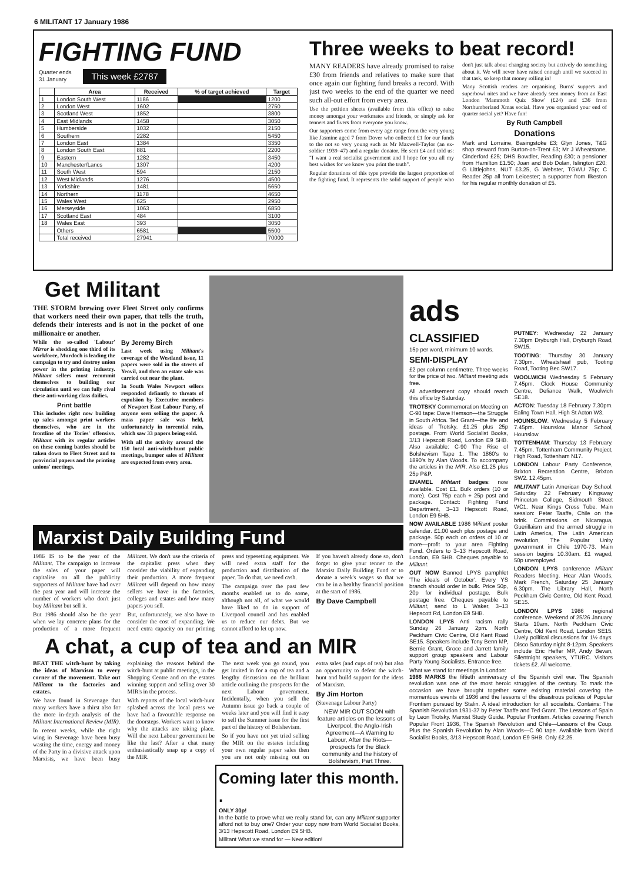6 MILITANT 17 January 1986
FIGHTING FUND
Quarter ends
31 January
This week £2787
| | Area | Received | % of target achieved | Target |
| --- | --- | --- | --- | --- |
| 1 | London South West | 1186 | | 1200 |
| 2 | London West | 1602 | | 2750 |
| 3 | Scotland West | 1852 | | 3800 |
| 4 | East Midlands | 1458 | | 3050 |
| 5 | Humberside | 1032 | | 2150 |
| 6 | Southern | 2282 | | 5450 |
| 7 | London East | 1384 | | 3350 |
| 8 | London South East | 881 | | 2200 |
| 9 | Eastern | 1282 | | 3450 |
| 10 | Manchester/Lancs | 1307 | | 4200 |
| 11 | South West | 594 | | 2150 |
| 12 | West Midlands | 1276 | | 4500 |
| 13 | Yorkshire | 1481 | | 5650 |
| 14 | Northern | 1178 | | 4650 |
| 15 | Wales West | 625 | | 2950 |
| 16 | Merseyside | 1063 | | 6850 |
| 17 | Scotland East | 484 | | 3100 |
| 18 | Wales East | 393 | | 3050 |
| | Others | 6581 | | 5500 |
| | Total received | 27941 | | 70000 |
Three weeks to beat record!
MANY READERS have already promised to raise £30 from friends and relatives to make sure that once again our fighting fund breaks a record. With just two weeks to the end of the quarter we need such all-out effort from every area.
Use the petition sheets (available from this office) to raise money amongst your workmates and friends, or simply ask for tenners and fivers from everyone you know.
Our supporters come from every age range from the very young like Jasmine aged 7 from Dover who collected £1 for our funds to the not so very young such as Mr Maxwell-Taylor (an ex-soldier 1939–47) and a regular donator. He sent £4 and told us: "I want a real socialist government and I hope for you all my best wishes for we know you print the truth".
Regular donations of this type provide the largest proportion of the fighting fund. It represents the solid support of people who don't just talk about changing society but actively do something about it. We will never have raised enough until we succeed in that task, so keep that money rolling in!
Many Scottish readers are organising Burns' suppers and superbowl nites and we have already seen money from an East London 'Mammoth Quiz Show' (£24) and £36 from Northumberland Xmas social. Have you organised your end of quarter social yet? Have fun!
By Ruth Campbell
Donations
Mark and Lorraine, Basingstoke £3; Glyn Jones, T&G shop steward from Burton-on-Trent £3; Mr J Wheatstone, Cinderford £25; DHS Bowdler, Reading £30; a pensioner from Hamilton £1.50; Joan and Bob Dolan, Islington £20; G Littlejohns, NUT £3.25, G Webster, TGWU 75p; C Reader 25p all from Leicester; a supporter from Ilkeston for his regular monthly donation of £5.
Get Militant
THE STORM brewing over Fleet Street only confirms that workers need their own paper, that tells the truth, defends their interests and is not in the pocket of one millionaire or another.
While the so-called 'Labour' Mirror is shedding one third of its workforce, Murdoch is leading the campaign to try and destroy union power in the printing industry. Militant sellers must recommit themselves to building our circulation until we can fully rival these anti-working class dailies.
Print battle
This includes right now building up sales amongst print workers themselves, who are in the frontline of the Tories' offensive. Militant with its regular articles on these coming battles should be taken down to Fleet Street and to provincial papers and the printing unions' meetings.
By Jeremy Birch
Last week using Militant's coverage of the Westland issue, 11 papers were sold in the streets of Yeovil, and then an estate sale was carried out near the plant.
In South Wales Newport sellers responded defiantly to threats of expulsion by Executive members of Newport East Labour Party, of anyone seen selling the paper. A mass paper sale was held, unfortunately in torrential rain, which saw 33 papers being sold.
With all the activity around the 150 local anti-witch-hunt public meetings, bumper sales of Militant are expected from every area.
Marxist Daily Building Fund
1986 IS to be the year of the Militant. The campaign to increase the sales of your paper will capitalise on all the publicity supporters of Militant have had over the past year and will increase the number of workers who don't just buy Militant but sell it.
But 1986 should also be the year when we lay concrete plans for the production of a more frequent Militant. We don't use the criteria of the capitalist press when they consider the viability of expanding their production. A more frequent Militant will depend on how many sellers we have in the factories, colleges and estates and how many papers you sell.
But, unfortunately, we also have to consider the cost of expanding. We need extra capacity on our printing press and typesetting equipment. We will need extra staff for the production and distribution of the paper. To do that, we need cash.
The campaign over the past few months enabled us to do some, although not all, of what we would have liked to do in support of Liverpool council and has enabled us to reduce our debts. But we cannot afford to let up now.
If you haven't already done so, don't forget to give your tenner to the Marxist Daily Building Fund or to donate a week's wages so that we can be in a healthy financial position at the start of 1986.
By Dave Campbell
A chat, a cup of tea and an MIR
BEAT THE witch-hunt by taking the ideas of Marxism to every corner of the movement. Take out Militant to the factories and estates.
We have found in Stevenage that many workers have a thirst also for the more in-depth analysis of the Militant International Review (MIR).
In recent weeks, while the right wing in Stevenage have been busy wasting the time, energy and money of the Party in a divisive attack upon Marxists, we have been busy explaining the reasons behind the witch-hunt at public meetings, in the Shopping Centre and on the estates winning support and selling over 30 MIR's in the process.
With reports of the local witch-hunt splashed across the local press we have had a favourable response on the doorsteps. Workers want to know why the attacks are taking place. Will the next Labour government be like the last? After a chat many enthusiastically snap up a copy of the MIR.
The next week you go round, you get invited in for a cup of tea and a lengthy discussion on the brilliant article outlining the prospects for the next Labour government. Incidentally, when you sell the Autumn issue go back a couple of weeks later and you will find it easy to sell the Summer issue for the first part of the history of Bolshevism.
So if you have not yet tried selling the MIR on the estates including your own regular paper sales then you are not only missing out on extra sales (and cups of tea) but also an opportunity to defeat the witch-hunt and build support for the ideas of Marxism.
By Jim Horton
(Stevenage Labour Party)
NEW MIR OUT SOON with feature articles on the lessons of Liverpool, the Anglo-Irish Agreement—A Warning to Labour, After the Riots—prospects for the Black community and the history of Bolshevism, Part Three.
Coming later this month. .
ONLY 30p!
In the battle to prove what we really stand for, can any Militant supporter afford not to buy one? Order your copy now from World Socialist Books, 3/13 Hepscott Road, London E9 5HB.
Militant What we stand for — New edition!
ads
CLASSIFIED
15p per word, minimum 10 words.
SEMI-DISPLAY
£2 per column centimetre. Three weeks for the price of two. Militant meeting ads free.
All advertisement copy should reach this office by Saturday.
TROTSKY Commemoration Meeting on C-90 tape: Dave Hemson—the Struggle in South Africa. Ted Grant—the life and ideas of Trotsky. £1.25 plus 25p postage. From World Socialist Books, 3/13 Hepscott Road, London E9 5HB. Also available: C-90 The Rise of Bolshevism Tape 1. The 1860's to 1890's by Alan Woods. To accompany the articles in the MIR. Also £1.25 plus 25p P&P.
ENAMEL Militant badges: now available. Cost £1. Bulk orders (10 or more). Cost 75p each + 25p post and package. Contact: Fighting Fund Department, 3–13 Hepscott Road, London E9 5HB.
NOW AVAILABLE 1986 Militant poster calendar. £1.00 each plus postage and package. 50p each on orders of 10 or more—profit to your area Fighting Fund. Orders to 3–13 Hepscott Road, London, E9 5HB. Cheques payable to Militant.
OUT NOW Banned LPYS pamphlet 'The ideals of October'. Every YS branch should order in bulk. Price 50p, 20p for individual postage. Bulk postage free. Cheques payable to Militant, send to L Waker, 3–13 Hepscott Rd, London E9 5HB.
LONDON LPYS Anti racism rally Sunday 26 January 2pm. North Peckham Civic Centre, Old Kent Road SE15. Speakers include Tony Benn MP, Bernie Grant, Groce and Jarrett family support group speakers and Labour Party Young Socialists. Entrance free.
What we stand for meetings in London:
PUTNEY: Wednesday 22 January 7.30pm Dryburgh Hall, Dryburgh Road, SW15.
TOOTING: Thursday 30 January 7.30pm. Wheatsheaf pub, Tooting Road, Tooting Bec SW17.
WOOLWICH Wednesday 5 February 7.45pm. Clock House Community Centre, Defiance Walk, Woolwich SE18.
ACTON: Tuesday 18 February 7.30pm. Ealing Town Hall, High St Acton W3.
HOUNSLOW: Wednesday 5 February 7.45pm. Hounslow Manor School, Hounslow.
TOTTENHAM: Thursday 13 February. 7.45pm. Tottenham Community Project, High Road, Tottenham N17.
LONDON Labour Party Conference, Brixton Recreation Centre, Brixton SW2. 12.45pm.
MILITANT Latin American Day School. Saturday 22 February Kingsway Princeton College, Sidmouth Street WC1. Near Kings Cross Tube. Main session: Peter Taaffe, Chile on the brink. Commissions on Nicaragua, Guerillaism and the armed struggle in Latin America, The Latin American revolution, The Popular Unity government in Chile 1970-73. Main session begins 10.30am. £1 waged, 50p unemployed.
LONDON LPYS conference Militant Readers Meeting. Hear Alan Woods, Mark French, Saturday 25 January 6.30pm. The Library Hall, North Peckham Civic Centre, Old Kent Road, SE15.
LONDON LPYS 1986 regional conference. Weekend of 25/26 January. Starts 10am. North Peckham Civic Centre, Old Kent Road, London SE15. Lively political discussions for 1½ days. Disco Saturday night 8-12pm. Speakers include Eric Heffer MP, Andy Bevan, Silentnight speakers, YTURC. Visitors tickets £2. All welcome.
1986 MARKS the fiftieth anniversary of the Spanish civil war. The Spanish revolution was one of the most heroic struggles of the century. To mark the occasion we have brought together some existing material covering the momentous events of 1936 and the lessons of the disastrous policies of Popular Frontism pursued by Stalin. A ideal introduction for all socialists. Contains: The Spanish Revolution 1931-37 by Peter Taaffe and Ted Grant. The Lessons of Spain by Leon Trotsky. Marxist Study Guide. Popular Frontism. Articles covering French Popular Front 1936, The Spanish Revolution and Chile—Lessons of the Coup. Plus the Spanish Revolution by Alan Woods—C 90 tape. Available from World Socialist Books, 3/13 Hepscott Road, London E9 5HB. Only £2.25.